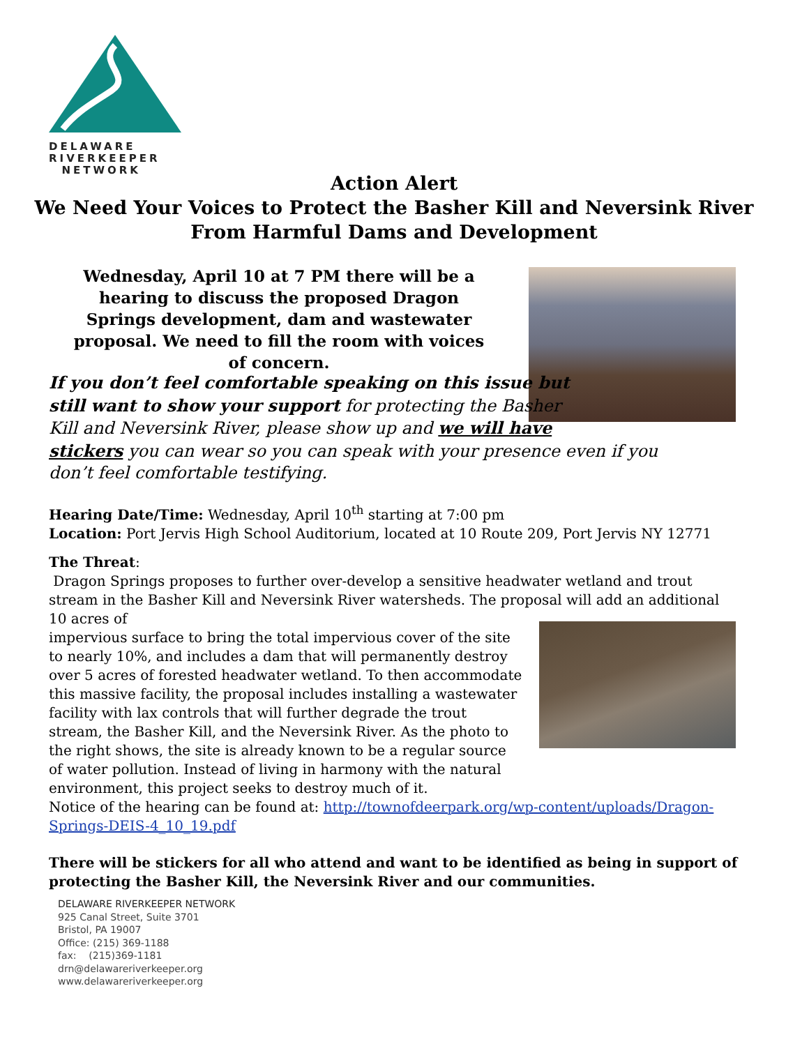DELAWARE
RIVERKEEPER
NETWORK
Action Alert
We Need Your Voices to Protect the Basher Kill and Neversink River
From Harmful Dams and Development
Wednesday, April 10 at 7 PM there will be a hearing to discuss the proposed Dragon Springs development, dam and wastewater proposal. We need to fill the room with voices of concern.
If you don’t feel comfortable speaking on this issue but
still want to show your support for protecting the Basher
Kill and Neversink River, please show up and we will have
stickers you can wear so you can speak with your presence even if you don’t feel comfortable testifying.
Hearing Date/Time: Wednesday, April 10<sup>th</sup> starting at 7:00 pm
Location: Port Jervis High School Auditorium, located at 10 Route 209, Port Jervis NY 12771
The Threat:
Dragon Springs proposes to further over-develop a sensitive headwater wetland and trout stream in the Basher Kill and Neversink River watersheds. The proposal will add an additional 10 acres of
impervious surface to bring the total impervious cover of the site to nearly 10%, and includes a dam that will permanently destroy over 5 acres of forested headwater wetland. To then accommodate this massive facility, the proposal includes installing a wastewater facility with lax controls that will further degrade the trout stream, the Basher Kill, and the Neversink River. As the photo to the right shows, the site is already known to be a regular source of water pollution. Instead of living in harmony with the natural environment, this project seeks to destroy much of it.
Notice of the hearing can be found at: http://townofdeerpark.org/wp-content/uploads/Dragon-Springs-DEIS-4_10_19.pdf
There will be stickers for all who attend and want to be identified as being in support of protecting the Basher Kill, the Neversink River and our communities.
DELAWARE RIVERKEEPER NETWORK
925 Canal Street, Suite 3701
Bristol, PA 19007
Office: (215) 369-1188
fax: (215)369-1181
drn@delawareriverkeeper.org
www.delawareriverkeeper.org